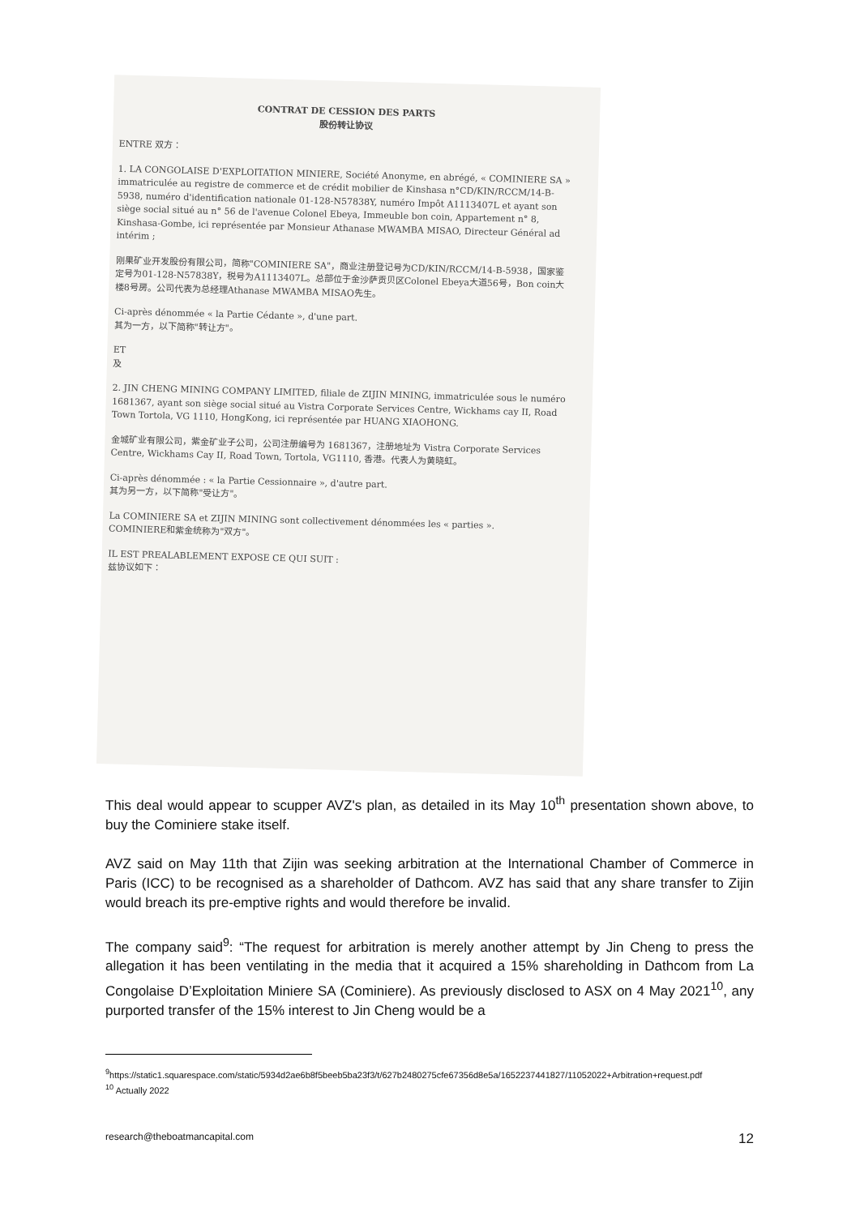CONTRAT DE CESSION DES PARTS
股份转让协议
ENTRE 双方：
1. LA CONGOLAISE D'EXPLOITATION MINIERE, Société Anonyme, en abrégé, « COMINIERE SA » immatriculée au registre de commerce et de crédit mobilier de Kinshasa n°CD/KIN/RCCM/14-B-5938, numéro d'identification nationale 01-128-N57838Y, numéro Impôt A1113407L et ayant son siège social situé au n° 56 de l'avenue Colonel Ebeya, Immeuble bon coin, Appartement n° 8, Kinshasa-Gombe, ici représentée par Monsieur Athanase MWAMBA MISAO, Directeur Général ad intérim ;
刚果矿业开发股份有限公司，简称"COMINIERE SA"，商业注册登记号为CD/KIN/RCCM/14-B-5938，国家鉴定号为01-128-N57838Y，税号为A1113407L。总部位于金沙萨贡贝区Colonel Ebeya大道56号，Bon coin大楼8号房。公司代表为总经理Athanase MWAMBA MISAO先生。
Ci-après dénommée « la Partie Cédante », d'une part.
其为一方，以下简称"转让方"。
ET
及
2. JIN CHENG MINING COMPANY LIMITED, filiale de ZIJIN MINING, immatriculée sous le numéro 1681367, ayant son siège social situé au Vistra Corporate Services Centre, Wickhams cay II, Road Town Tortola, VG 1110, HongKong, ici représentée par HUANG XIAOHONG.
金城矿业有限公司，紫金矿业子公司，公司注册编号为 1681367，注册地址为 Vistra Corporate Services Centre, Wickhams Cay II, Road Town, Tortola, VG1110, 香港。代表人为黄晓虹。
Ci-après dénommée : « la Partie Cessionnaire », d'autre part.
其为另一方，以下简称"受让方"。
La COMINIERE SA et ZIJIN MINING sont collectivement dénommées les « parties ».
COMINIERE和紫金统称为"双方"。
IL EST PREALABLEMENT EXPOSE CE QUI SUIT :
兹协议如下：
This deal would appear to scupper AVZ's plan, as detailed in its May 10<sup>th</sup> presentation shown above, to buy the Cominiere stake itself.
AVZ said on May 11th that Zijin was seeking arbitration at the International Chamber of Commerce in Paris (ICC) to be recognised as a shareholder of Dathcom. AVZ has said that any share transfer to Zijin would breach its pre-emptive rights and would therefore be invalid.
The company said<sup>9</sup>: “The request for arbitration is merely another attempt by Jin Cheng to press the allegation it has been ventilating in the media that it acquired a 15% shareholding in Dathcom from La Congolaise D’Exploitation Miniere SA (Cominiere). As previously disclosed to ASX on 4 May 2021<sup>10</sup>, any purported transfer of the 15% interest to Jin Cheng would be a
<sup>9</sup> https://static1.squarespace.com/static/5934d2ae6b8f5beeb5ba23f3/t/627b2480275cfe67356d8e5a/1652237441827/11052022+Arbitration+request.pdf
<sup>10</sup> Actually 2022
research@theboatmancapital.com 12